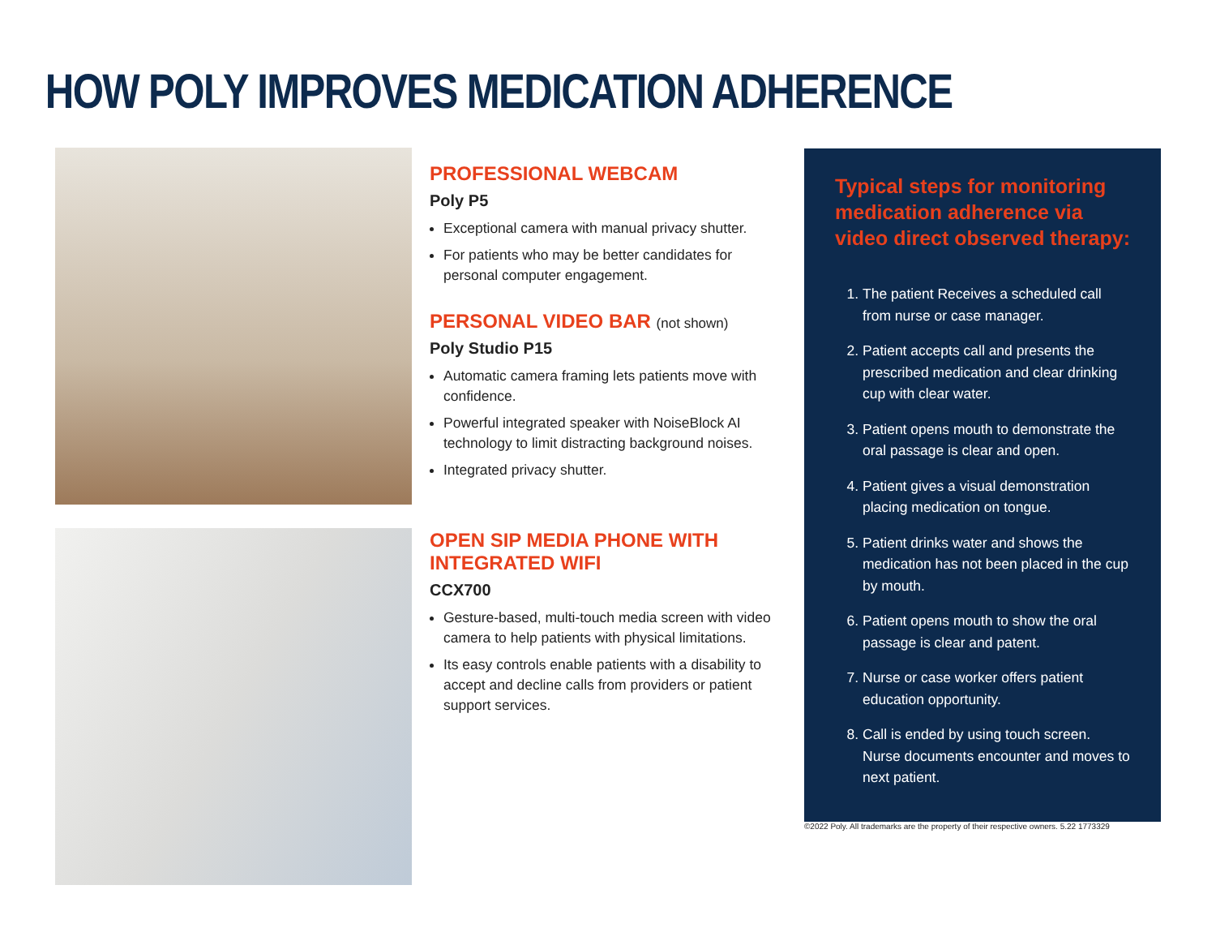HOW POLY IMPROVES MEDICATION ADHERENCE
PROFESSIONAL WEBCAM
Poly P5
Exceptional camera with manual privacy shutter.
For patients who may be better candidates for personal computer engagement.
PERSONAL VIDEO BAR (not shown)
Poly Studio P15
Automatic camera framing lets patients move with confidence.
Powerful integrated speaker with NoiseBlock AI technology to limit distracting background noises.
Integrated privacy shutter.
OPEN SIP MEDIA PHONE WITH INTEGRATED WIFI
CCX700
Gesture-based, multi-touch media screen with video camera to help patients with physical limitations.
Its easy controls enable patients with a disability to accept and decline calls from providers or patient support services.
Typical steps for monitoring medication adherence via video direct observed therapy:
1. The patient Receives a scheduled call from nurse or case manager.
2. Patient accepts call and presents the prescribed medication and clear drinking cup with clear water.
3. Patient opens mouth to demonstrate the oral passage is clear and open.
4. Patient gives a visual demonstration placing medication on tongue.
5. Patient drinks water and shows the medication has not been placed in the cup by mouth.
6. Patient opens mouth to show the oral passage is clear and patent.
7. Nurse or case worker offers patient education opportunity.
8. Call is ended by using touch screen. Nurse documents encounter and moves to next patient.
©2022 Poly. All trademarks are the property of their respective owners. 5.22 1773329